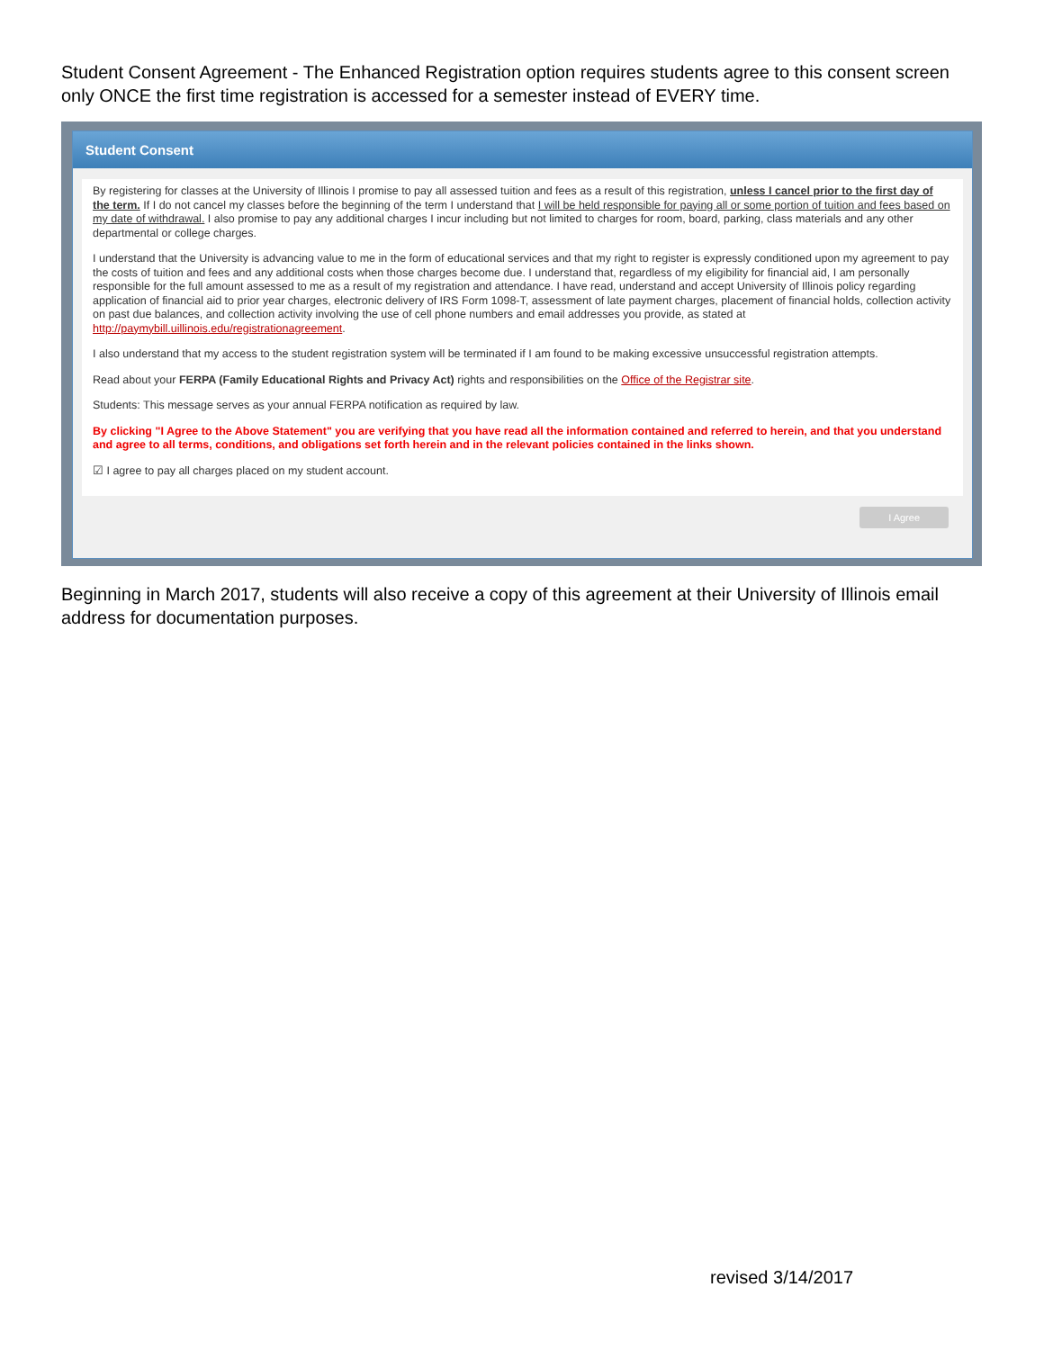Student Consent Agreement - The Enhanced Registration option requires students agree to this consent screen only ONCE the first time registration is accessed for a semester instead of EVERY time.
Student Consent
By registering for classes at the University of Illinois I promise to pay all assessed tuition and fees as a result of this registration, unless I cancel prior to the first day of the term. If I do not cancel my classes before the beginning of the term I understand that I will be held responsible for paying all or some portion of tuition and fees based on my date of withdrawal. I also promise to pay any additional charges I incur including but not limited to charges for room, board, parking, class materials and any other departmental or college charges.
I understand that the University is advancing value to me in the form of educational services and that my right to register is expressly conditioned upon my agreement to pay the costs of tuition and fees and any additional costs when those charges become due. I understand that, regardless of my eligibility for financial aid, I am personally responsible for the full amount assessed to me as a result of my registration and attendance. I have read, understand and accept University of Illinois policy regarding application of financial aid to prior year charges, electronic delivery of IRS Form 1098-T, assessment of late payment charges, placement of financial holds, collection activity on past due balances, and collection activity involving the use of cell phone numbers and email addresses you provide, as stated at http://paymybill.uillinois.edu/registrationagreement.
I also understand that my access to the student registration system will be terminated if I am found to be making excessive unsuccessful registration attempts.
Read about your FERPA (Family Educational Rights and Privacy Act) rights and responsibilities on the Office of the Registrar site.
Students: This message serves as your annual FERPA notification as required by law.
By clicking "I Agree to the Above Statement" you are verifying that you have read all the information contained and referred to herein, and that you understand and agree to all terms, conditions, and obligations set forth herein and in the relevant policies contained in the links shown.
☑ I agree to pay all charges placed on my student account.
I Agree
Beginning in March 2017, students will also receive a copy of this agreement at their University of Illinois email address for documentation purposes.
revised 3/14/2017